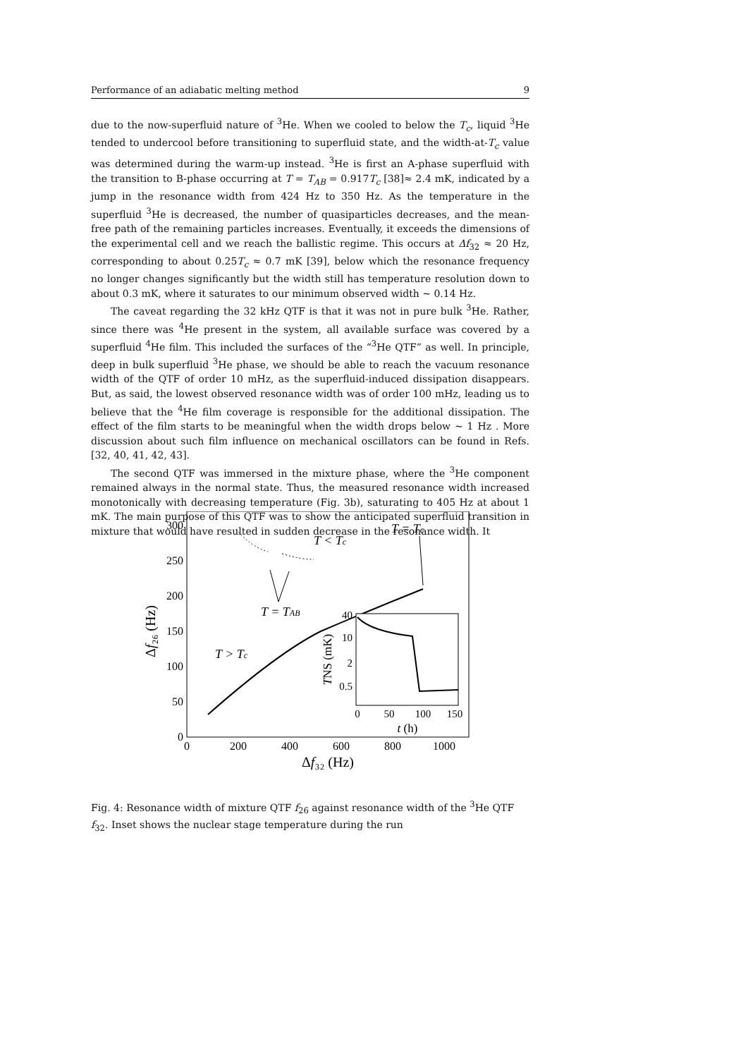Performance of an adiabatic melting method 9
due to the now-superfluid nature of <sup>3</sup>He. When we cooled to below the T<sub>c</sub>, liquid <sup>3</sup>He tended to undercool before transitioning to superfluid state, and the width-at-T<sub>c</sub> value was determined during the warm-up instead. <sup>3</sup>He is first an A-phase superfluid with the transition to B-phase occurring at T = T<sub>AB</sub> = 0.917T<sub>c</sub> [38]≈ 2.4 mK, indicated by a jump in the resonance width from 424 Hz to 350 Hz. As the temperature in the superfluid <sup>3</sup>He is decreased, the number of quasiparticles decreases, and the mean-free path of the remaining particles increases. Eventually, it exceeds the dimensions of the experimental cell and we reach the ballistic regime. This occurs at Δf<sub>32</sub> ≈ 20 Hz, corresponding to about 0.25T<sub>c</sub> ≈ 0.7 mK [39], below which the resonance frequency no longer changes significantly but the width still has temperature resolution down to about 0.3 mK, where it saturates to our minimum observed width ∼ 0.14 Hz.
The caveat regarding the 32 kHz QTF is that it was not in pure bulk <sup>3</sup>He. Rather, since there was <sup>4</sup>He present in the system, all available surface was covered by a superfluid <sup>4</sup>He film. This included the surfaces of the “<sup>3</sup>He QTF” as well. In principle, deep in bulk superfluid <sup>3</sup>He phase, we should be able to reach the vacuum resonance width of the QTF of order 10 mHz, as the superfluid-induced dissipation disappears. But, as said, the lowest observed resonance width was of order 100 mHz, leading us to believe that the <sup>4</sup>He film coverage is responsible for the additional dissipation. The effect of the film starts to be meaningful when the width drops below ∼ 1 Hz . More discussion about such film influence on mechanical oscillators can be found in Refs. [32, 40, 41, 42, 43].
The second QTF was immersed in the mixture phase, where the <sup>3</sup>He component remained always in the normal state. Thus, the measured resonance width increased monotonically with decreasing temperature (Fig. 3b), saturating to 405 Hz at about 1 mK. The main purpose of this QTF was to show the anticipated superfluid transition in mixture that would have resulted in sudden decrease in the resonance width. It
0
50
100
150
200
250
300
0
200
400
600
800
1000
Δf₃₂ (Hz)
Δf₂₆ (Hz)
T < Tc
T = Tc
T = TAB
T > Tc
40
10
2
0.5
0
50
100
150
t (h)
TNS (mK)
Fig. 4: Resonance width of mixture QTF f<sub>26</sub> against resonance width of the <sup>3</sup>He QTF f<sub>32</sub>. Inset shows the nuclear stage temperature during the run